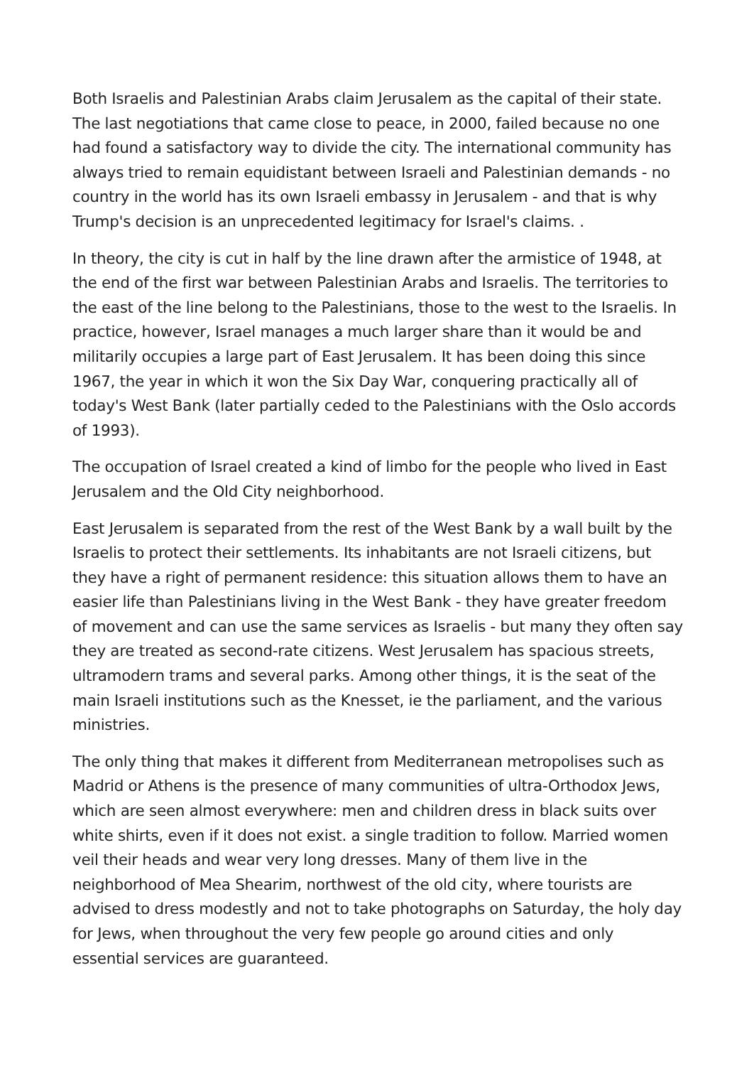Both Israelis and Palestinian Arabs claim Jerusalem as the capital of their state. The last negotiations that came close to peace, in 2000, failed because no one had found a satisfactory way to divide the city. The international community has always tried to remain equidistant between Israeli and Palestinian demands - no country in the world has its own Israeli embassy in Jerusalem - and that is why Trump's decision is an unprecedented legitimacy for Israel's claims. .
In theory, the city is cut in half by the line drawn after the armistice of 1948, at the end of the first war between Palestinian Arabs and Israelis. The territories to the east of the line belong to the Palestinians, those to the west to the Israelis. In practice, however, Israel manages a much larger share than it would be and militarily occupies a large part of East Jerusalem. It has been doing this since 1967, the year in which it won the Six Day War, conquering practically all of today's West Bank (later partially ceded to the Palestinians with the Oslo accords of 1993).
The occupation of Israel created a kind of limbo for the people who lived in East Jerusalem and the Old City neighborhood.
East Jerusalem is separated from the rest of the West Bank by a wall built by the Israelis to protect their settlements. Its inhabitants are not Israeli citizens, but they have a right of permanent residence: this situation allows them to have an easier life than Palestinians living in the West Bank - they have greater freedom of movement and can use the same services as Israelis - but many they often say they are treated as second-rate citizens. West Jerusalem has spacious streets, ultramodern trams and several parks. Among other things, it is the seat of the main Israeli institutions such as the Knesset, ie the parliament, and the various ministries.
The only thing that makes it different from Mediterranean metropolises such as Madrid or Athens is the presence of many communities of ultra-Orthodox Jews, which are seen almost everywhere: men and children dress in black suits over white shirts, even if it does not exist. a single tradition to follow. Married women veil their heads and wear very long dresses. Many of them live in the neighborhood of Mea Shearim, northwest of the old city, where tourists are advised to dress modestly and not to take photographs on Saturday, the holy day for Jews, when throughout the very few people go around cities and only essential services are guaranteed.